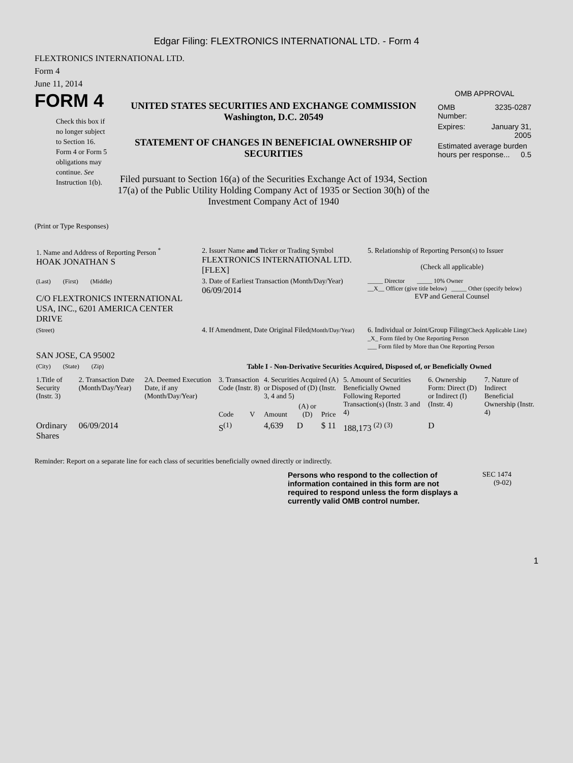Edgar Filing: FLEXTRONICS INTERNATIONAL LTD. - Form 4
FLEXTRONICS INTERNATIONAL LTD.
Form 4
June 11, 2014
FORM 4
Check this box if no longer subject to Section 16. Form 4 or Form 5 obligations may continue. See Instruction 1(b).
UNITED STATES SECURITIES AND EXCHANGE COMMISSION
Washington, D.C. 20549
STATEMENT OF CHANGES IN BENEFICIAL OWNERSHIP OF SECURITIES
Filed pursuant to Section 16(a) of the Securities Exchange Act of 1934, Section 17(a) of the Public Utility Holding Company Act of 1935 or Section 30(h) of the Investment Company Act of 1940
OMB APPROVAL
| OMB Number: | 3235-0287 |
| Expires: | January 31, 2005 |
| Estimated average burden hours per response... 0.5 | |
(Print or Type Responses)
| 1. Name and Address of Reporting Person <sup>*</sup> HOAK JONATHAN S | 2. Issuer Name and Ticker or Trading Symbol FLEXTRONICS INTERNATIONAL LTD. [FLEX] | 5. Relationship of Reporting Person(s) to Issuer (Check all applicable) |
| (Last) (First) (Middle) C/O FLEXTRONICS INTERNATIONAL USA, INC., 6201 AMERICA CENTER DRIVE | 3. Date of Earliest Transaction (Month/Day/Year) 06/09/2014 | _____ Director _____ 10% Owner __X__ Officer (give title below) _____ Other (specify below) EVP and General Counsel |
| (Street) SAN JOSE, CA 95002 | 4. If Amendment, Date Original Filed (Month/Day/Year) | 6. Individual or Joint/Group Filing (Check Applicable Line) _X_ Form filed by One Reporting Person ___ Form filed by More than One Reporting Person |
| (City) (State) (Zip) | Table I - Non-Derivative Securities Acquired, Disposed of, or Beneficially Owned | |
| 1.Title of Security (Instr. 3) | 2. Transaction Date (Month/Day/Year) | 2A. Deemed Execution Date, if any (Month/Day/Year) | 3. Transaction Code (Instr. 8) | | 4. Securities Acquired (A) or Disposed of (D) (Instr. 3, 4 and 5) | | | 5. Amount of Securities Beneficially Owned Following Reported Transaction(s) (Instr. 3 and 4) | 6. Ownership Form: Direct (D) or Indirect (I) (Instr. 4) | 7. Nature of Indirect Beneficial Ownership (Instr. 4) |
| --- | --- | --- | --- | --- | --- | --- | --- | --- | --- | --- |
| | | | Code | V | Amount | (A) or (D) | Price | | | |
| Ordinary Shares | 06/09/2014 | | S<sup>(1)</sup> | | 4,639 | D | $ 11 | 188,173 <sup>(2)</sup> <sup>(3)</sup> | D | |
Reminder: Report on a separate line for each class of securities beneficially owned directly or indirectly.
Persons who respond to the collection of information contained in this form are not required to respond unless the form displays a currently valid OMB control number.
SEC 1474
(9-02)
1